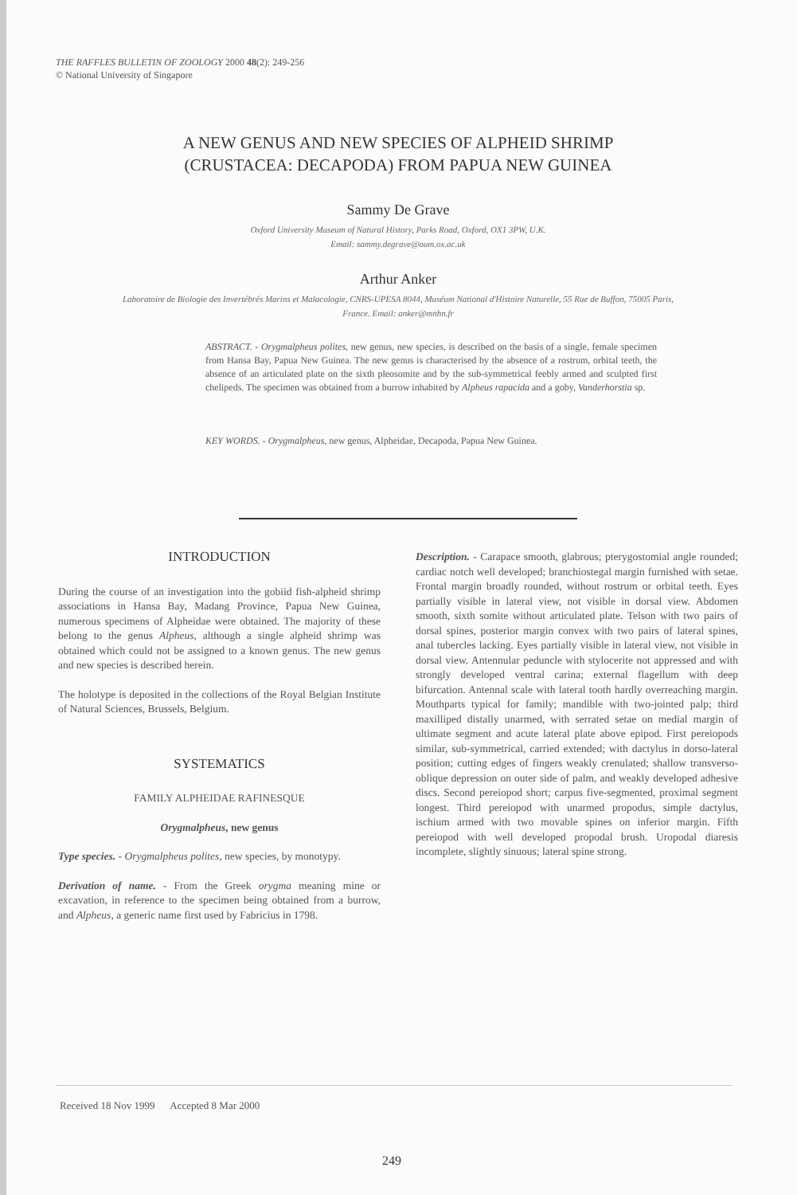THE RAFFLES BULLETIN OF ZOOLOGY 2000 48(2): 249-256
© National University of Singapore
A NEW GENUS AND NEW SPECIES OF ALPHEID SHRIMP
(CRUSTACEA: DECAPODA) FROM PAPUA NEW GUINEA
Sammy De Grave
Oxford University Museum of Natural History, Parks Road, Oxford, OX1 3PW, U.K.
Email: sammy.degrave@oum.ox.ac.uk
Arthur Anker
Laboratoire de Biologie des Invertébrés Marins et Malacologie, CNRS-UPESA 8044, Muséum National d'Histoire Naturelle, 55 Rue de Buffon, 75005 Paris, France. Email: anker@mnhn.fr
ABSTRACT. - Orygmalpheus polites, new genus, new species, is described on the basis of a single, female specimen from Hansa Bay, Papua New Guinea. The new genus is characterised by the absence of a rostrum, orbital teeth, the absence of an articulated plate on the sixth pleosomite and by the sub-symmetrical feebly armed and sculpted first chelipeds. The specimen was obtained from a burrow inhabited by Alpheus rapacida and a goby, Vanderhorstia sp.
KEY WORDS. - Orygmalpheus, new genus, Alpheidae, Decapoda, Papua New Guinea.
INTRODUCTION
During the course of an investigation into the gobiid fish-alpheid shrimp associations in Hansa Bay, Madang Province, Papua New Guinea, numerous specimens of Alpheidae were obtained. The majority of these belong to the genus Alpheus, although a single alpheid shrimp was obtained which could not be assigned to a known genus. The new genus and new species is described herein.
The holotype is deposited in the collections of the Royal Belgian Institute of Natural Sciences, Brussels, Belgium.
SYSTEMATICS
FAMILY ALPHEIDAE RAFINESQUE
Orygmalpheus, new genus
Type species. - Orygmalpheus polites, new species, by monotypy.
Derivation of name. - From the Greek orygma meaning mine or excavation, in reference to the specimen being obtained from a burrow, and Alpheus, a generic name first used by Fabricius in 1798.
Description. - Carapace smooth, glabrous; pterygostomial angle rounded; cardiac notch well developed; branchiostegal margin furnished with setae. Frontal margin broadly rounded, without rostrum or orbital teeth. Eyes partially visible in lateral view, not visible in dorsal view. Abdomen smooth, sixth somite without articulated plate. Telson with two pairs of dorsal spines, posterior margin convex with two pairs of lateral spines, anal tubercles lacking. Eyes partially visible in lateral view, not visible in dorsal view. Antennular peduncle with stylocerite not appressed and with strongly developed ventral carina; external flagellum with deep bifurcation. Antennal scale with lateral tooth hardly overreaching margin. Mouthparts typical for family; mandible with two-jointed palp; third maxilliped distally unarmed, with serrated setae on medial margin of ultimate segment and acute lateral plate above epipod. First pereiopods similar, sub-symmetrical, carried extended; with dactylus in dorso-lateral position; cutting edges of fingers weakly crenulated; shallow transverso-oblique depression on outer side of palm, and weakly developed adhesive discs. Second pereiopod short; carpus five-segmented, proximal segment longest. Third pereiopod with unarmed propodus, simple dactylus, ischium armed with two movable spines on inferior margin. Fifth pereiopod with well developed propodal brush. Uropodal diaresis incomplete, slightly sinuous; lateral spine strong.
Received 18 Nov 1999 Accepted 8 Mar 2000
249